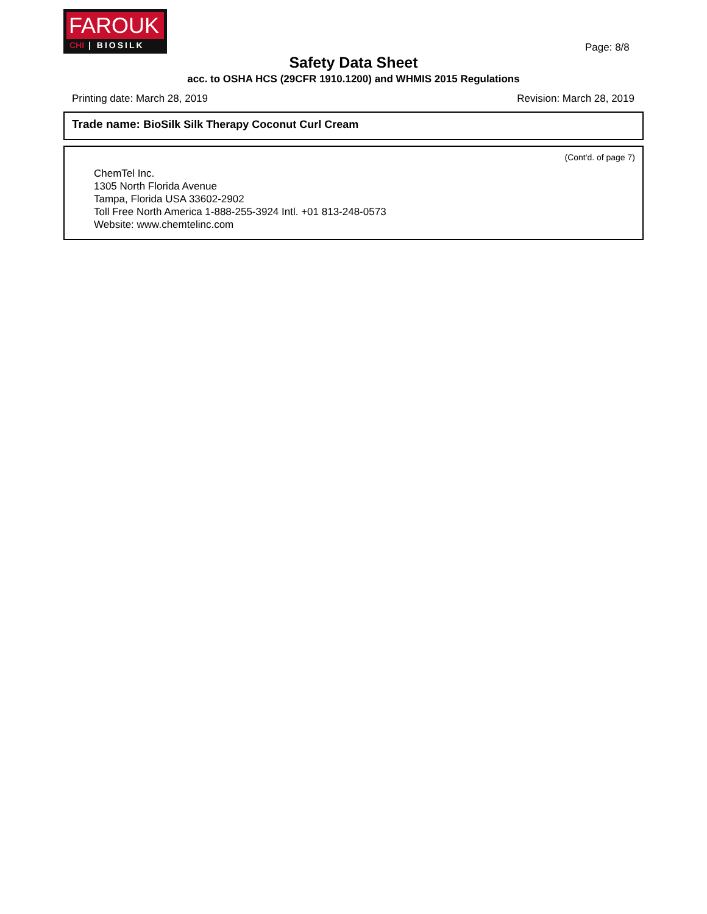FAROUK
CHI | BIOSILK
Page: 8/8
Safety Data Sheet
acc. to OSHA HCS (29CFR 1910.1200) and WHMIS 2015 Regulations
Printing date: March 28, 2019 Revision: March 28, 2019
Trade name: BioSilk Silk Therapy Coconut Curl Cream
(Cont'd. of page 7)
ChemTel Inc.
1305 North Florida Avenue
Tampa, Florida USA 33602-2902
Toll Free North America 1-888-255-3924 Intl. +01 813-248-0573
Website: www.chemtelinc.com